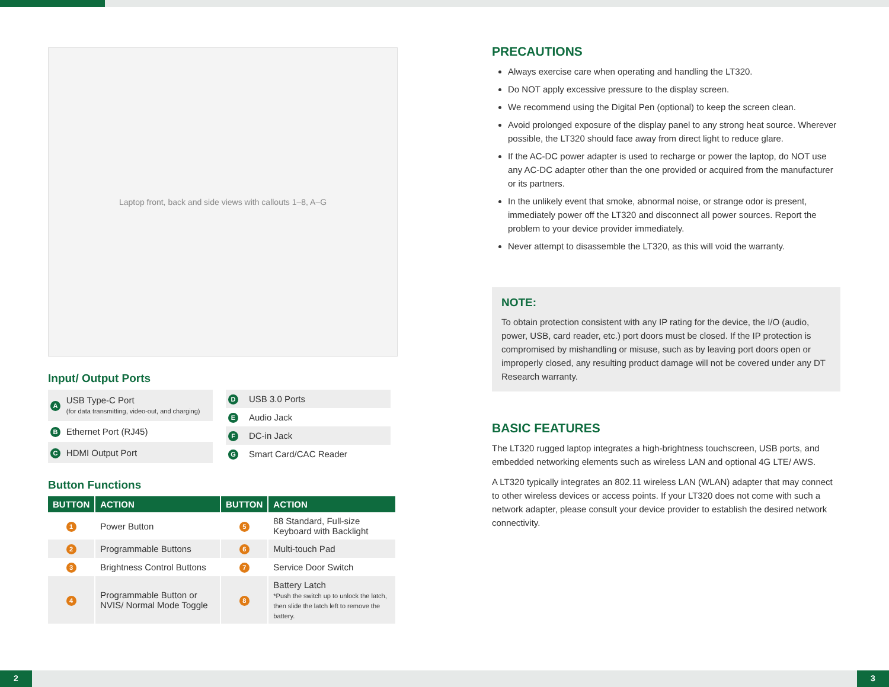Laptop front, back and side views with callouts 1–8, A–G
Input/ Output Ports
| A | USB Type-C Port (for data transmitting, video-out, and charging) |
| B | Ethernet Port (RJ45) |
| C | HDMI Output Port |
| D | USB 3.0 Ports |
| E | Audio Jack |
| F | DC-in Jack |
| G | Smart Card/CAC Reader |
Button Functions
| BUTTON | ACTION | BUTTON | ACTION |
| --- | --- | --- | --- |
| 1 | Power Button | 5 | 88 Standard, Full-size Keyboard with Backlight |
| 2 | Programmable Buttons | 6 | Multi-touch Pad |
| 3 | Brightness Control Buttons | 7 | Service Door Switch |
| 4 | Programmable Button or NVIS/ Normal Mode Toggle | 8 | Battery Latch *Push the switch up to unlock the latch, then slide the latch left to remove the battery. |
PRECAUTIONS
Always exercise care when operating and handling the LT320.
Do NOT apply excessive pressure to the display screen.
We recommend using the Digital Pen (optional) to keep the screen clean.
Avoid prolonged exposure of the display panel to any strong heat source. Wherever possible, the LT320 should face away from direct light to reduce glare.
If the AC-DC power adapter is used to recharge or power the laptop, do NOT use any AC-DC adapter other than the one provided or acquired from the manufacturer or its partners.
In the unlikely event that smoke, abnormal noise, or strange odor is present, immediately power off the LT320 and disconnect all power sources. Report the problem to your device provider immediately.
Never attempt to disassemble the LT320, as this will void the warranty.
NOTE:
To obtain protection consistent with any IP rating for the device, the I/O (audio, power, USB, card reader, etc.) port doors must be closed. If the IP protection is compromised by mishandling or misuse, such as by leaving port doors open or improperly closed, any resulting product damage will not be covered under any DT Research warranty.
BASIC FEATURES
The LT320 rugged laptop integrates a high-brightness touchscreen, USB ports, and embedded networking elements such as wireless LAN and optional 4G LTE/ AWS.
A LT320 typically integrates an 802.11 wireless LAN (WLAN) adapter that may connect to other wireless devices or access points. If your LT320 does not come with such a network adapter, please consult your device provider to establish the desired network connectivity.
2 3